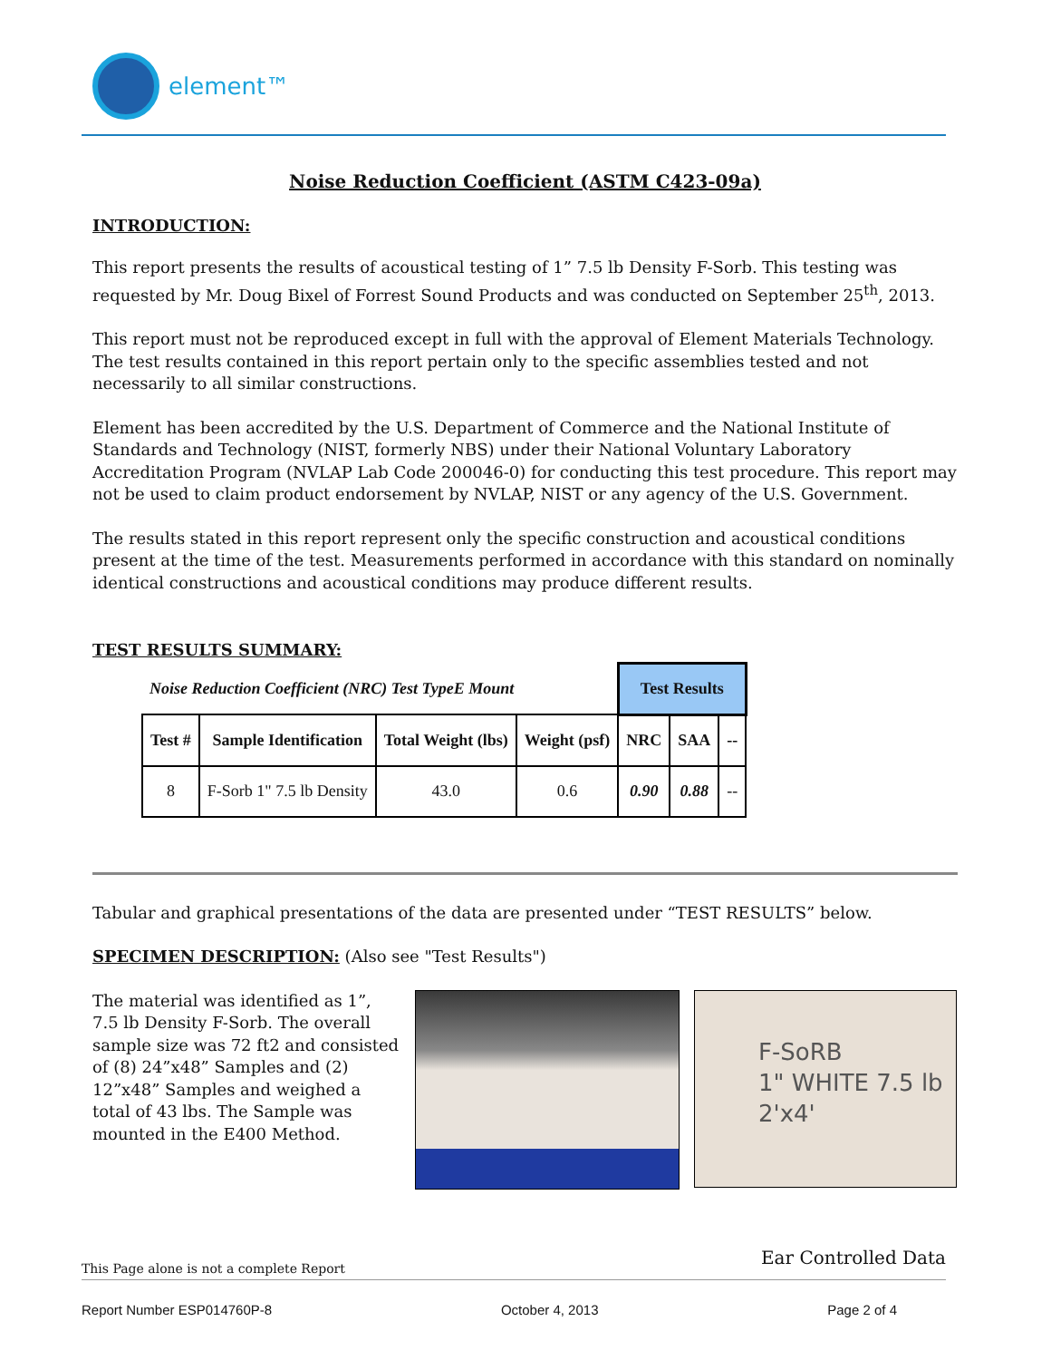element™
Noise Reduction Coefficient (ASTM C423-09a)
INTRODUCTION:
This report presents the results of acoustical testing of 1” 7.5 lb Density F-Sorb. This testing was requested by Mr. Doug Bixel of Forrest Sound Products and was conducted on September 25<sup>th</sup>, 2013.
This report must not be reproduced except in full with the approval of Element Materials Technology. The test results contained in this report pertain only to the specific assemblies tested and not necessarily to all similar constructions.
Element has been accredited by the U.S. Department of Commerce and the National Institute of Standards and Technology (NIST, formerly NBS) under their National Voluntary Laboratory Accreditation Program (NVLAP Lab Code 200046-0) for conducting this test procedure. This report may not be used to claim product endorsement by NVLAP, NIST or any agency of the U.S. Government.
The results stated in this report represent only the specific construction and acoustical conditions present at the time of the test. Measurements performed in accordance with this standard on nominally identical constructions and acoustical conditions may produce different results.
TEST RESULTS SUMMARY:
| Noise Reduction Coefficient (NRC) Test TypeE Mount | | | | Test Results | | |
| Test # | Sample Identification | Total Weight (lbs) | Weight (psf) | NRC | SAA | -- |
| 8 | F-Sorb 1" 7.5 lb Density | 43.0 | 0.6 | 0.90 | 0.88 | -- |
Tabular and graphical presentations of the data are presented under “TEST RESULTS” below.
SPECIMEN DESCRIPTION: (Also see "Test Results")
The material was identified as 1”, 7.5 lb Density F-Sorb. The overall sample size was 72 ft2 and consisted of (8) 24”x48” Samples and (2) 12”x48” Samples and weighed a total of 43 lbs. The Sample was mounted in the E400 Method.
F-SoRB
1" WHITE 7.5 lb
2'x4'
Ear Controlled Data
This Page alone is not a complete Report
Report Number ESP014760P-8 October 4, 2013 Page 2 of 4